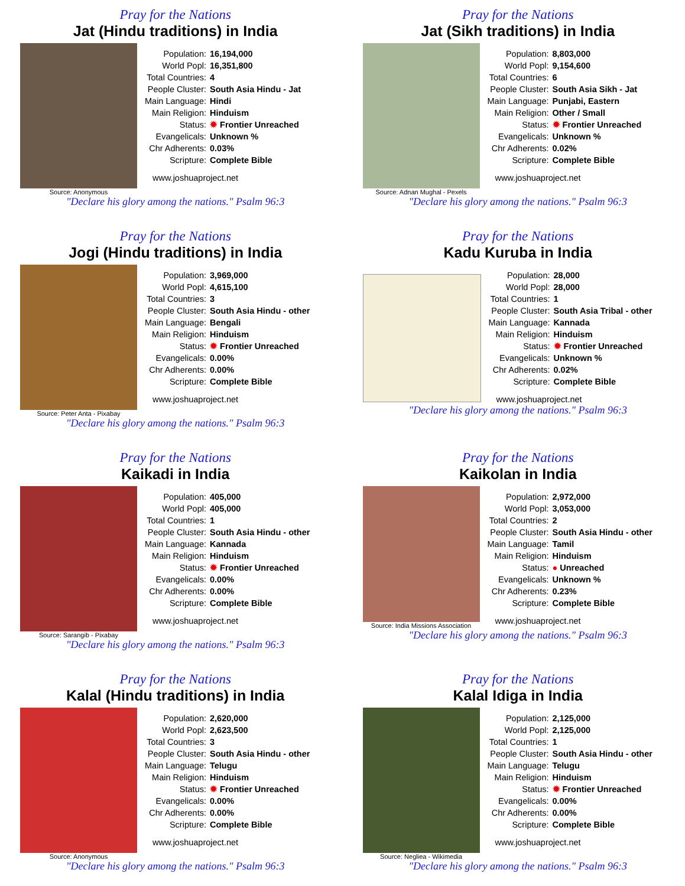Pray for the Nations
Jat (Hindu traditions) in India
Source: Anonymous
| Population: | 16,194,000 |
| World Popl: | 16,351,800 |
| Total Countries: | 4 |
| People Cluster: | South Asia Hindu - Jat |
| Main Language: | Hindi |
| Main Religion: | Hinduism |
| Status: | ✹ Frontier Unreached |
| Evangelicals: | Unknown % |
| Chr Adherents: | 0.03% |
| Scripture: | Complete Bible |
www.joshuaproject.net
"Declare his glory among the nations." Psalm 96:3
Pray for the Nations
Jat (Sikh traditions) in India
Source: Adnan Mughal - Pexels
| Population: | 8,803,000 |
| World Popl: | 9,154,600 |
| Total Countries: | 6 |
| People Cluster: | South Asia Sikh - Jat |
| Main Language: | Punjabi, Eastern |
| Main Religion: | Other / Small |
| Status: | ✹ Frontier Unreached |
| Evangelicals: | Unknown % |
| Chr Adherents: | 0.02% |
| Scripture: | Complete Bible |
www.joshuaproject.net
"Declare his glory among the nations." Psalm 96:3
Pray for the Nations
Jogi (Hindu traditions) in India
Source: Peter Anta - Pixabay
| Population: | 3,969,000 |
| World Popl: | 4,615,100 |
| Total Countries: | 3 |
| People Cluster: | South Asia Hindu - other |
| Main Language: | Bengali |
| Main Religion: | Hinduism |
| Status: | ✹ Frontier Unreached |
| Evangelicals: | 0.00% |
| Chr Adherents: | 0.00% |
| Scripture: | Complete Bible |
www.joshuaproject.net
"Declare his glory among the nations." Psalm 96:3
Pray for the Nations
Kadu Kuruba in India
| Population: | 28,000 |
| World Popl: | 28,000 |
| Total Countries: | 1 |
| People Cluster: | South Asia Tribal - other |
| Main Language: | Kannada |
| Main Religion: | Hinduism |
| Status: | ✹ Frontier Unreached |
| Evangelicals: | Unknown % |
| Chr Adherents: | 0.02% |
| Scripture: | Complete Bible |
www.joshuaproject.net
"Declare his glory among the nations." Psalm 96:3
Pray for the Nations
Kaikadi in India
Source: Sarangib - Pixabay
| Population: | 405,000 |
| World Popl: | 405,000 |
| Total Countries: | 1 |
| People Cluster: | South Asia Hindu - other |
| Main Language: | Kannada |
| Main Religion: | Hinduism |
| Status: | ✹ Frontier Unreached |
| Evangelicals: | 0.00% |
| Chr Adherents: | 0.00% |
| Scripture: | Complete Bible |
www.joshuaproject.net
"Declare his glory among the nations." Psalm 96:3
Pray for the Nations
Kaikolan in India
Source: India Missions Association
| Population: | 2,972,000 |
| World Popl: | 3,053,000 |
| Total Countries: | 2 |
| People Cluster: | South Asia Hindu - other |
| Main Language: | Tamil |
| Main Religion: | Hinduism |
| Status: | ● Unreached |
| Evangelicals: | Unknown % |
| Chr Adherents: | 0.23% |
| Scripture: | Complete Bible |
www.joshuaproject.net
"Declare his glory among the nations." Psalm 96:3
Pray for the Nations
Kalal (Hindu traditions) in India
Source: Anonymous
| Population: | 2,620,000 |
| World Popl: | 2,623,500 |
| Total Countries: | 3 |
| People Cluster: | South Asia Hindu - other |
| Main Language: | Telugu |
| Main Religion: | Hinduism |
| Status: | ✹ Frontier Unreached |
| Evangelicals: | 0.00% |
| Chr Adherents: | 0.00% |
| Scripture: | Complete Bible |
www.joshuaproject.net
"Declare his glory among the nations." Psalm 96:3
Pray for the Nations
Kalal Idiga in India
Source: Negliea - Wikimedia
| Population: | 2,125,000 |
| World Popl: | 2,125,000 |
| Total Countries: | 1 |
| People Cluster: | South Asia Hindu - other |
| Main Language: | Telugu |
| Main Religion: | Hinduism |
| Status: | ✹ Frontier Unreached |
| Evangelicals: | 0.00% |
| Chr Adherents: | 0.00% |
| Scripture: | Complete Bible |
www.joshuaproject.net
"Declare his glory among the nations." Psalm 96:3